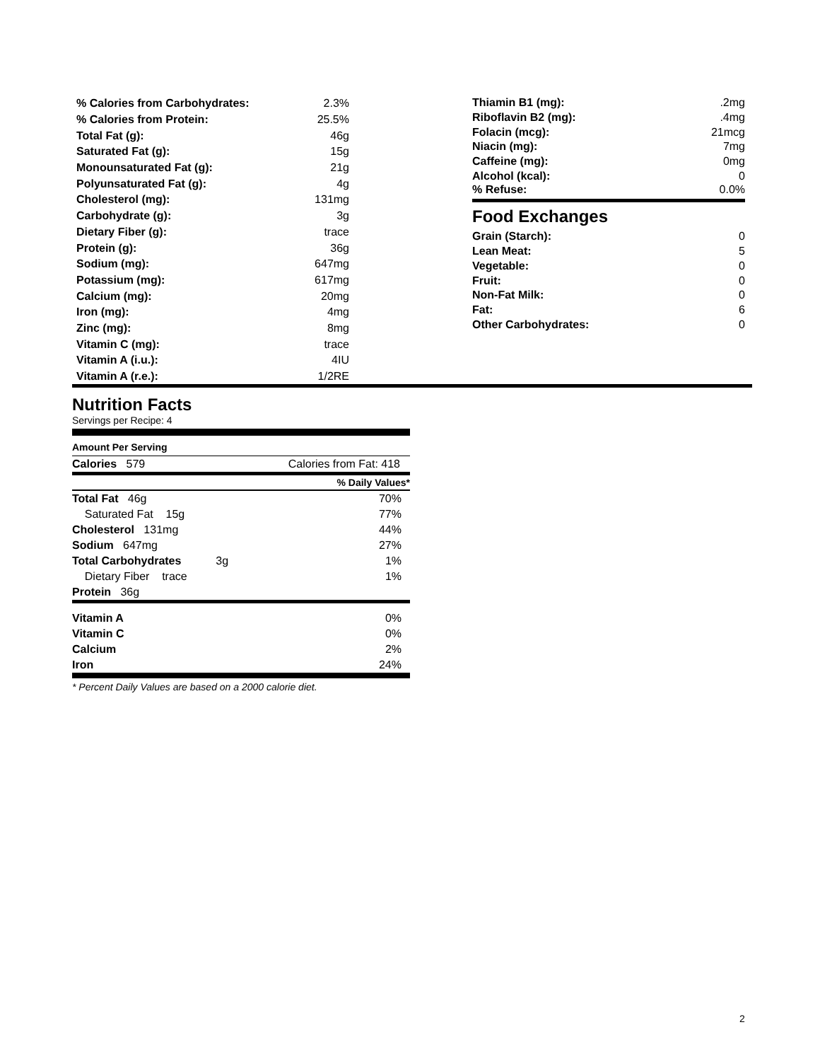| % Calories from Carbohydrates: | 2.3% |
| % Calories from Protein: | 25.5% |
| Total Fat (g): | 46g |
| Saturated Fat (g): | 15g |
| Monounsaturated Fat (g): | 21g |
| Polyunsaturated Fat (g): | 4g |
| Cholesterol (mg): | 131mg |
| Carbohydrate (g): | 3g |
| Dietary Fiber (g): | trace |
| Protein (g): | 36g |
| Sodium (mg): | 647mg |
| Potassium (mg): | 617mg |
| Calcium (mg): | 20mg |
| Iron (mg): | 4mg |
| Zinc (mg): | 8mg |
| Vitamin C (mg): | trace |
| Vitamin A (i.u.): | 4IU |
| Vitamin A (r.e.): | 1/2RE |
| Thiamin B1 (mg): | .2mg |
| Riboflavin B2 (mg): | .4mg |
| Folacin (mcg): | 21mcg |
| Niacin (mg): | 7mg |
| Caffeine (mg): | 0mg |
| Alcohol (kcal): | 0 |
| % Refuse: | 0.0% |
Food Exchanges
| Grain (Starch): | 0 |
| Lean Meat: | 5 |
| Vegetable: | 0 |
| Fruit: | 0 |
| Non-Fat Milk: | 0 |
| Fat: | 6 |
| Other Carbohydrates: | 0 |
Nutrition Facts
Servings per Recipe: 4
Amount Per Serving
| Calories 579 | Calories from Fat: 418 |
| | % Daily Values* |
| Total Fat 46g | 70% |
| Saturated Fat 15g | 77% |
| Cholesterol 131mg | 44% |
| Sodium 647mg | 27% |
| Total Carbohydrates 3g | 1% |
| Dietary Fiber trace | 1% |
| Protein 36g | |
| Vitamin A | 0% |
| Vitamin C | 0% |
| Calcium | 2% |
| Iron | 24% |
* Percent Daily Values are based on a 2000 calorie diet.
2